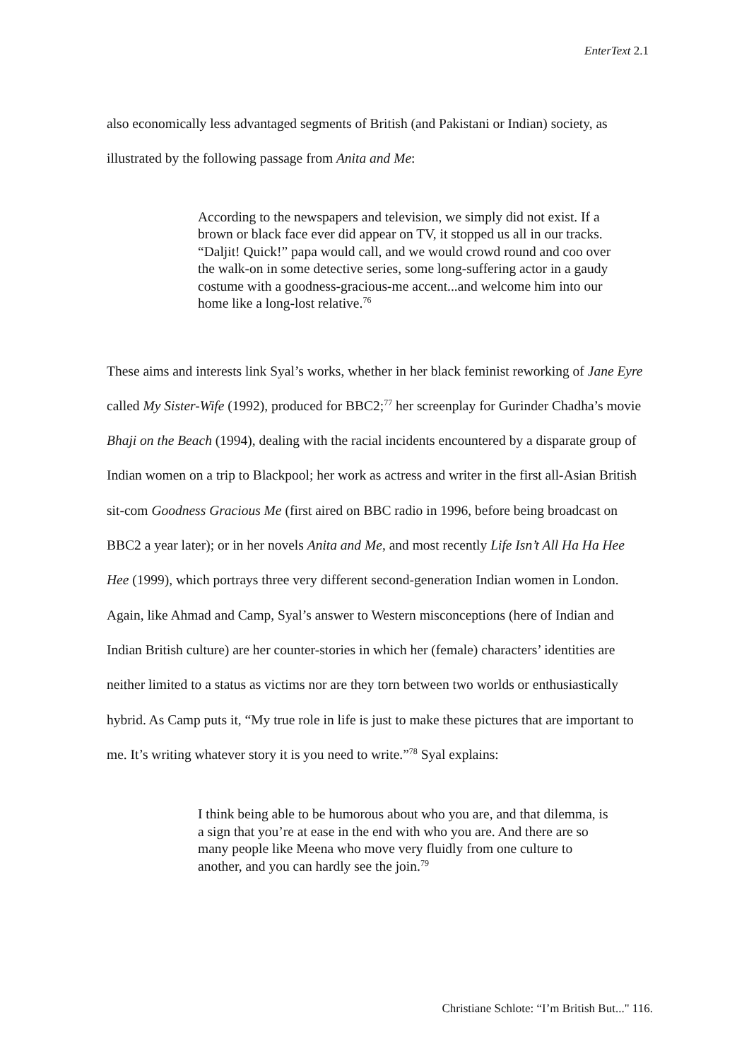EnterText 2.1
also economically less advantaged segments of British (and Pakistani or Indian) society, as illustrated by the following passage from Anita and Me:
According to the newspapers and television, we simply did not exist. If a brown or black face ever did appear on TV, it stopped us all in our tracks. “Daljit! Quick!” papa would call, and we would crowd round and coo over the walk-on in some detective series, some long-suffering actor in a gaudy costume with a goodness-gracious-me accent...and welcome him into our home like a long-lost relative.<sup>76</sup>
These aims and interests link Syal’s works, whether in her black feminist reworking of Jane Eyre called My Sister-Wife (1992), produced for BBC2;<sup>77</sup> her screenplay for Gurinder Chadha’s movie Bhaji on the Beach (1994), dealing with the racial incidents encountered by a disparate group of Indian women on a trip to Blackpool; her work as actress and writer in the first all-Asian British sit-com Goodness Gracious Me (first aired on BBC radio in 1996, before being broadcast on BBC2 a year later); or in her novels Anita and Me, and most recently Life Isn’t All Ha Ha Hee Hee (1999), which portrays three very different second-generation Indian women in London. Again, like Ahmad and Camp, Syal’s answer to Western misconceptions (here of Indian and Indian British culture) are her counter-stories in which her (female) characters’ identities are neither limited to a status as victims nor are they torn between two worlds or enthusiastically hybrid. As Camp puts it, “My true role in life is just to make these pictures that are important to me. It’s writing whatever story it is you need to write.”<sup>78</sup> Syal explains:
I think being able to be humorous about who you are, and that dilemma, is a sign that you’re at ease in the end with who you are. And there are so many people like Meena who move very fluidly from one culture to another, and you can hardly see the join.<sup>79</sup>
Christiane Schlote: “I’m British But..." 116.